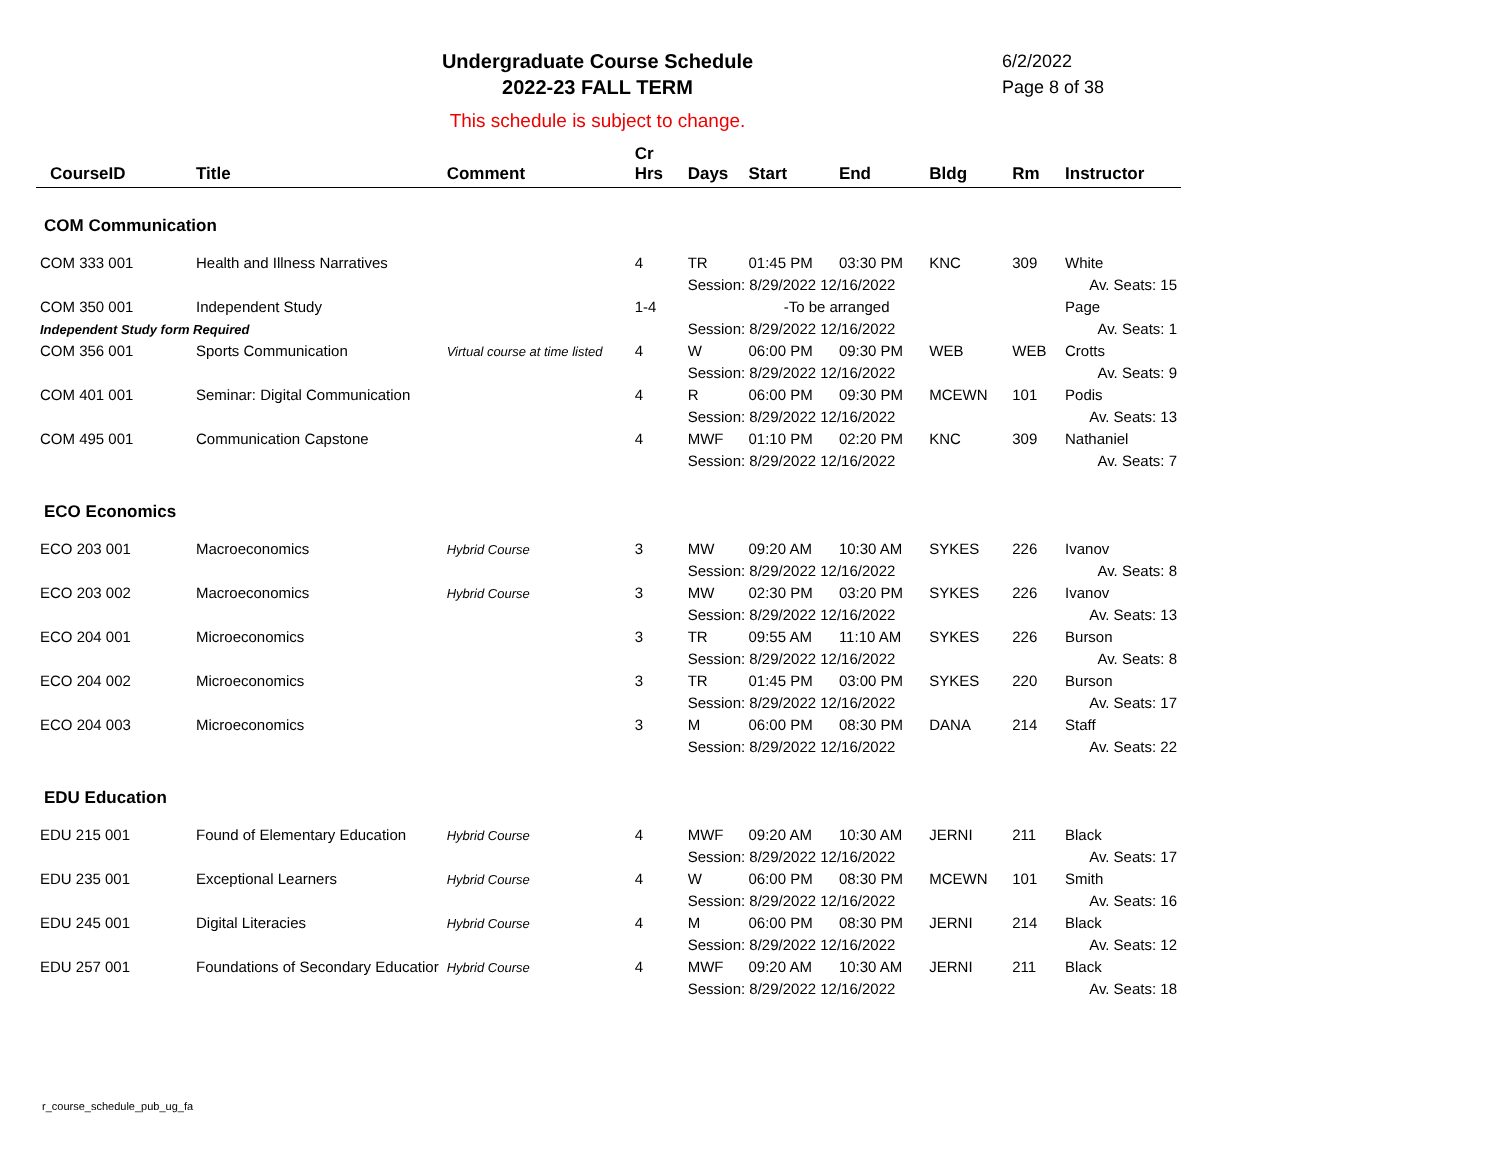Undergraduate Course Schedule
2022-23 FALL TERM
6/2/2022
Page 8 of 38
This schedule is subject to change.
| CourseID | Title | Comment | Cr Hrs | Days | Start | End | Bldg | Rm | Instructor |
| --- | --- | --- | --- | --- | --- | --- | --- | --- | --- |
| COM Communication | | | | | | | | | |
| COM 333 001 | Health and Illness Narratives | | 4 | TR | 01:45 PM | 03:30 PM | KNC | 309 | White |
| | | | | Session: 8/29/2022 12/16/2022 | | | | | Av. Seats: 15 |
| COM 350 001 | Independent Study | | 1-4 | -To be arranged | | | | | Page |
| Independent Study form Required | | | | Session: 8/29/2022 12/16/2022 | | | | | Av. Seats: 1 |
| COM 356 001 | Sports Communication | Virtual course at time listed | 4 | W | 06:00 PM | 09:30 PM | WEB | WEB | Crotts |
| | | | | Session: 8/29/2022 12/16/2022 | | | | | Av. Seats: 9 |
| COM 401 001 | Seminar: Digital Communication | | 4 | R | 06:00 PM | 09:30 PM | MCEWN | 101 | Podis |
| | | | | Session: 8/29/2022 12/16/2022 | | | | | Av. Seats: 13 |
| COM 495 001 | Communication Capstone | | 4 | MWF | 01:10 PM | 02:20 PM | KNC | 309 | Nathaniel |
| | | | | Session: 8/29/2022 12/16/2022 | | | | | Av. Seats: 7 |
| ECO Economics | | | | | | | | | |
| ECO 203 001 | Macroeconomics | Hybrid Course | 3 | MW | 09:20 AM | 10:30 AM | SYKES | 226 | Ivanov |
| | | | | Session: 8/29/2022 12/16/2022 | | | | | Av. Seats: 8 |
| ECO 203 002 | Macroeconomics | Hybrid Course | 3 | MW | 02:30 PM | 03:20 PM | SYKES | 226 | Ivanov |
| | | | | Session: 8/29/2022 12/16/2022 | | | | | Av. Seats: 13 |
| ECO 204 001 | Microeconomics | | 3 | TR | 09:55 AM | 11:10 AM | SYKES | 226 | Burson |
| | | | | Session: 8/29/2022 12/16/2022 | | | | | Av. Seats: 8 |
| ECO 204 002 | Microeconomics | | 3 | TR | 01:45 PM | 03:00 PM | SYKES | 220 | Burson |
| | | | | Session: 8/29/2022 12/16/2022 | | | | | Av. Seats: 17 |
| ECO 204 003 | Microeconomics | | 3 | M | 06:00 PM | 08:30 PM | DANA | 214 | Staff |
| | | | | Session: 8/29/2022 12/16/2022 | | | | | Av. Seats: 22 |
| EDU Education | | | | | | | | | |
| EDU 215 001 | Found of Elementary Education | Hybrid Course | 4 | MWF | 09:20 AM | 10:30 AM | JERNI | 211 | Black |
| | | | | Session: 8/29/2022 12/16/2022 | | | | | Av. Seats: 17 |
| EDU 235 001 | Exceptional Learners | Hybrid Course | 4 | W | 06:00 PM | 08:30 PM | MCEWN | 101 | Smith |
| | | | | Session: 8/29/2022 12/16/2022 | | | | | Av. Seats: 16 |
| EDU 245 001 | Digital Literacies | Hybrid Course | 4 | M | 06:00 PM | 08:30 PM | JERNI | 214 | Black |
| | | | | Session: 8/29/2022 12/16/2022 | | | | | Av. Seats: 12 |
| EDU 257 001 | Foundations of Secondary Educatior | Hybrid Course | 4 | MWF | 09:20 AM | 10:30 AM | JERNI | 211 | Black |
| | | | | Session: 8/29/2022 12/16/2022 | | | | | Av. Seats: 18 |
r_course_schedule_pub_ug_fa